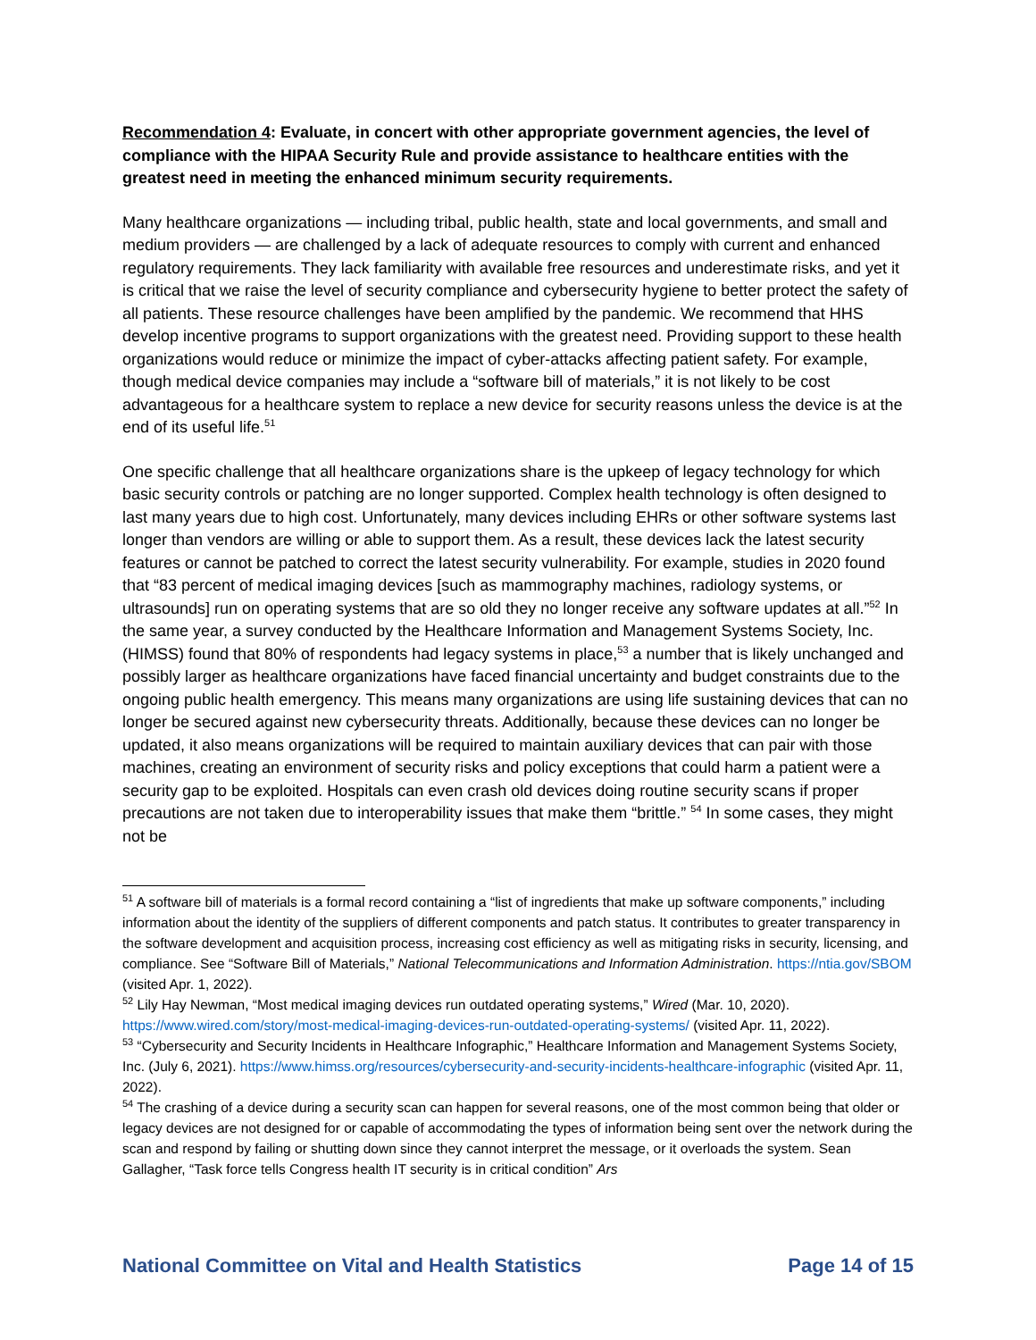Recommendation 4: Evaluate, in concert with other appropriate government agencies, the level of compliance with the HIPAA Security Rule and provide assistance to healthcare entities with the greatest need in meeting the enhanced minimum security requirements.
Many healthcare organizations — including tribal, public health, state and local governments, and small and medium providers — are challenged by a lack of adequate resources to comply with current and enhanced regulatory requirements. They lack familiarity with available free resources and underestimate risks, and yet it is critical that we raise the level of security compliance and cybersecurity hygiene to better protect the safety of all patients. These resource challenges have been amplified by the pandemic. We recommend that HHS develop incentive programs to support organizations with the greatest need. Providing support to these health organizations would reduce or minimize the impact of cyber-attacks affecting patient safety. For example, though medical device companies may include a “software bill of materials,” it is not likely to be cost advantageous for a healthcare system to replace a new device for security reasons unless the device is at the end of its useful life.<sup>51</sup>
One specific challenge that all healthcare organizations share is the upkeep of legacy technology for which basic security controls or patching are no longer supported. Complex health technology is often designed to last many years due to high cost. Unfortunately, many devices including EHRs or other software systems last longer than vendors are willing or able to support them. As a result, these devices lack the latest security features or cannot be patched to correct the latest security vulnerability. For example, studies in 2020 found that “83 percent of medical imaging devices [such as mammography machines, radiology systems, or ultrasounds] run on operating systems that are so old they no longer receive any software updates at all.”<sup>52</sup> In the same year, a survey conducted by the Healthcare Information and Management Systems Society, Inc. (HIMSS) found that 80% of respondents had legacy systems in place,<sup>53</sup> a number that is likely unchanged and possibly larger as healthcare organizations have faced financial uncertainty and budget constraints due to the ongoing public health emergency. This means many organizations are using life sustaining devices that can no longer be secured against new cybersecurity threats. Additionally, because these devices can no longer be updated, it also means organizations will be required to maintain auxiliary devices that can pair with those machines, creating an environment of security risks and policy exceptions that could harm a patient were a security gap to be exploited. Hospitals can even crash old devices doing routine security scans if proper precautions are not taken due to interoperability issues that make them “brittle.” <sup>54</sup> In some cases, they might not be
<sup>51</sup> A software bill of materials is a formal record containing a “list of ingredients that make up software components,” including information about the identity of the suppliers of different components and patch status. It contributes to greater transparency in the software development and acquisition process, increasing cost efficiency as well as mitigating risks in security, licensing, and compliance. See “Software Bill of Materials,” National Telecommunications and Information Administration. https://ntia.gov/SBOM (visited Apr. 1, 2022).
<sup>52</sup> Lily Hay Newman, “Most medical imaging devices run outdated operating systems,” Wired (Mar. 10, 2020). https://www.wired.com/story/most-medical-imaging-devices-run-outdated-operating-systems/ (visited Apr. 11, 2022).
<sup>53</sup> “Cybersecurity and Security Incidents in Healthcare Infographic,” Healthcare Information and Management Systems Society, Inc. (July 6, 2021). https://www.himss.org/resources/cybersecurity-and-security-incidents-healthcare-infographic (visited Apr. 11, 2022).
<sup>54</sup> The crashing of a device during a security scan can happen for several reasons, one of the most common being that older or legacy devices are not designed for or capable of accommodating the types of information being sent over the network during the scan and respond by failing or shutting down since they cannot interpret the message, or it overloads the system. Sean Gallagher, “Task force tells Congress health IT security is in critical condition” Ars
National Committee on Vital and Health Statistics Page 14 of 15